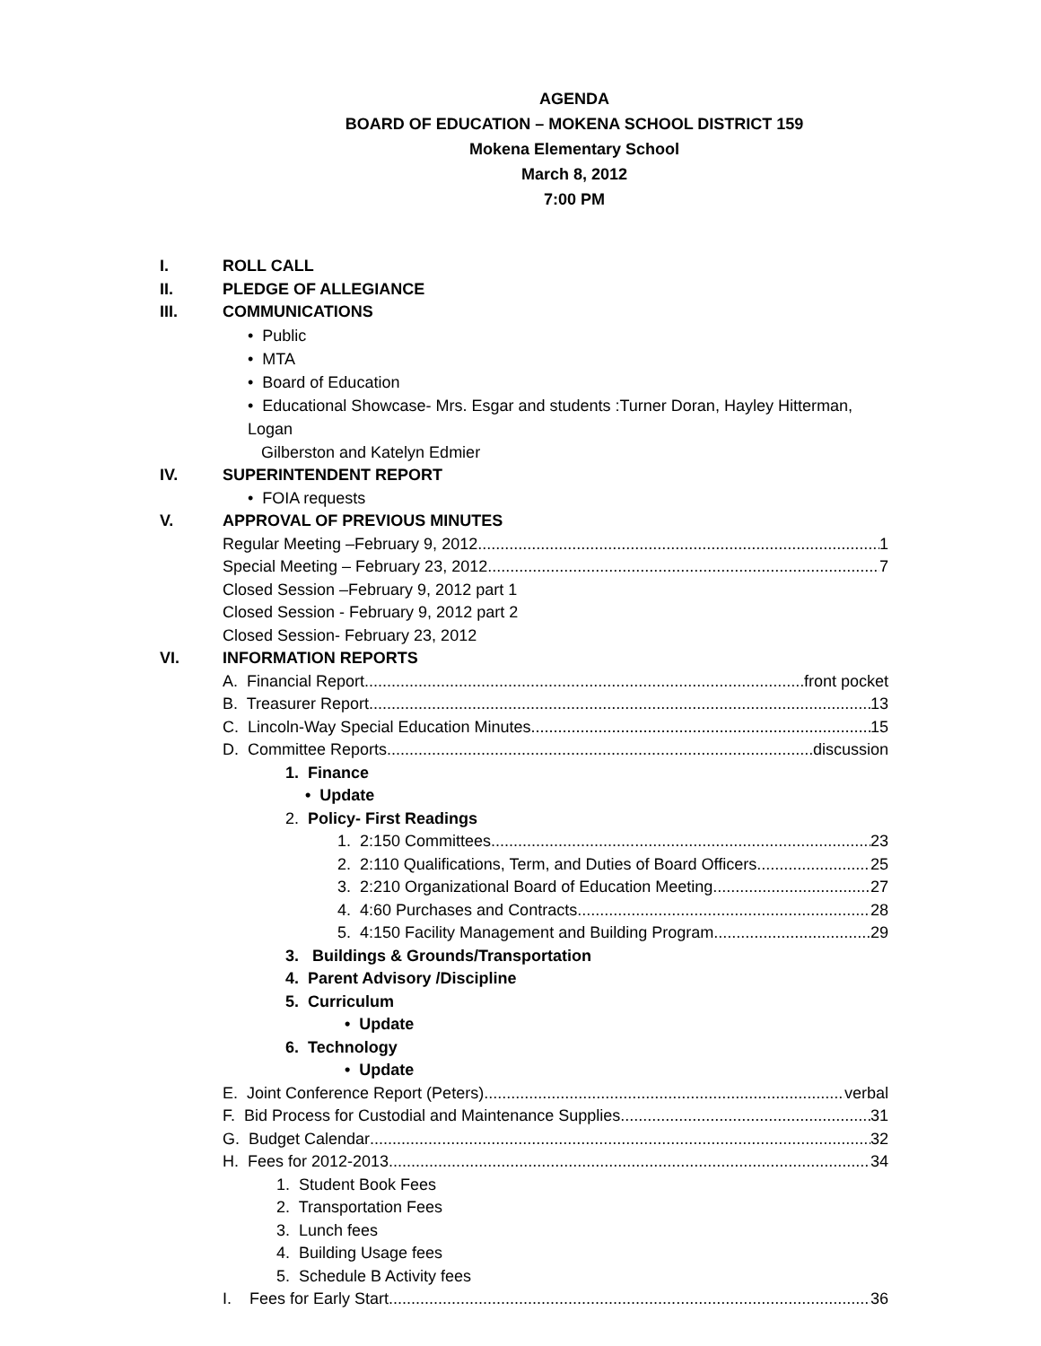AGENDA
BOARD OF EDUCATION – MOKENA SCHOOL DISTRICT 159
Mokena Elementary School
March 8, 2012
7:00 PM
I. ROLL CALL
II. PLEDGE OF ALLEGIANCE
III. COMMUNICATIONS
• Public
• MTA
• Board of Education
• Educational Showcase- Mrs. Esgar and students :Turner Doran, Hayley Hitterman, Logan
Gilberston and Katelyn Edmier
IV. SUPERINTENDENT REPORT
• FOIA requests
V. APPROVAL OF PREVIOUS MINUTES
Regular Meeting –February 9, 2012 1
Special Meeting – February 23, 2012 7
Closed Session –February 9, 2012 part 1
Closed Session - February 9, 2012 part 2
Closed Session- February 23, 2012
VI. INFORMATION REPORTS
A. Financial Report front pocket
B. Treasurer Report 13
C. Lincoln-Way Special Education Minutes 15
D. Committee Reports discussion
1. Finance
• Update
2. Policy- First Readings
1. 2:150 Committees 23
2. 2:110 Qualifications, Term, and Duties of Board Officers 25
3. 2:210 Organizational Board of Education Meeting 27
4. 4:60 Purchases and Contracts 28
5. 4:150 Facility Management and Building Program 29
3. Buildings & Grounds/Transportation
4. Parent Advisory /Discipline
5. Curriculum
• Update
6. Technology
• Update
E. Joint Conference Report (Peters) verbal
F. Bid Process for Custodial and Maintenance Supplies 31
G. Budget Calendar 32
H. Fees for 2012-2013 34
1. Student Book Fees
2. Transportation Fees
3. Lunch fees
4. Building Usage fees
5. Schedule B Activity fees
I. Fees for Early Start 36